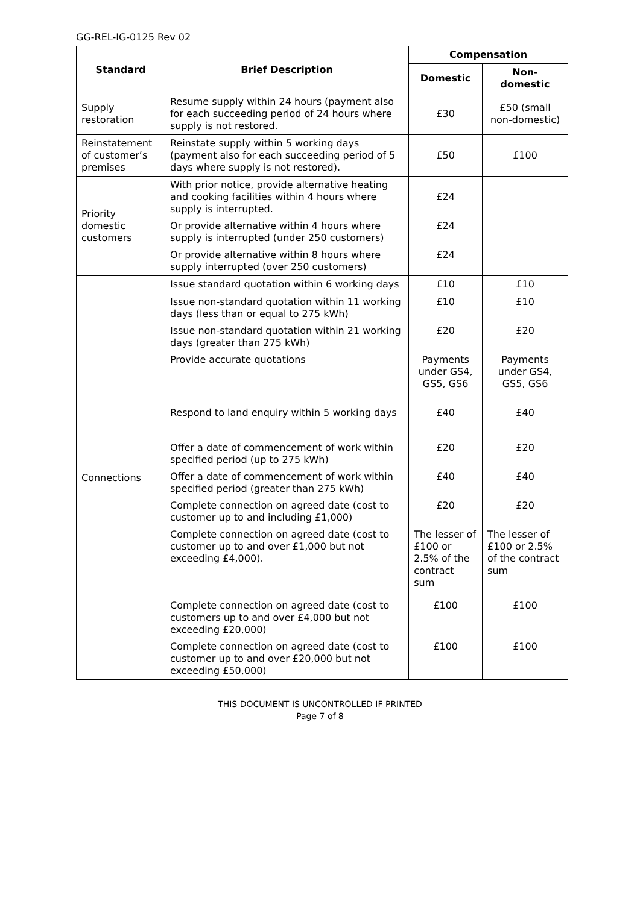GG-REL-IG-0125 Rev 02
| Standard | Brief Description | Compensation | |
| --- | --- | --- | --- |
| | | Domestic | Non- domestic |
| Supply restoration | Resume supply within 24 hours (payment also for each succeeding period of 24 hours where supply is not restored. | £30 | £50 (small non-domestic) |
| Reinstatement of customer’s premises | Reinstate supply within 5 working days (payment also for each succeeding period of 5 days where supply is not restored). | £50 | £100 |
| Priority domestic customers | With prior notice, provide alternative heating and cooking facilities within 4 hours where supply is interrupted. | £24 | |
| | Or provide alternative within 4 hours where supply is interrupted (under 250 customers) | £24 | |
| | Or provide alternative within 8 hours where supply interrupted (over 250 customers) | £24 | |
| Connections | Issue standard quotation within 6 working days | £10 | £10 |
| | Issue non-standard quotation within 11 working days (less than or equal to 275 kWh) | £10 | £10 |
| | Issue non-standard quotation within 21 working days (greater than 275 kWh) | £20 | £20 |
| | Provide accurate quotations | Payments under GS4, GS5, GS6 | Payments under GS4, GS5, GS6 |
| | Respond to land enquiry within 5 working days | £40 | £40 |
| | Offer a date of commencement of work within specified period (up to 275 kWh) | £20 | £20 |
| | Offer a date of commencement of work within specified period (greater than 275 kWh) | £40 | £40 |
| | Complete connection on agreed date (cost to customer up to and including £1,000) | £20 | £20 |
| | Complete connection on agreed date (cost to customer up to and over £1,000 but not exceeding £4,000). | The lesser of £100 or 2.5% of the contract sum | The lesser of £100 or 2.5% of the contract sum |
| | Complete connection on agreed date (cost to customers up to and over £4,000 but not exceeding £20,000) | £100 | £100 |
| | Complete connection on agreed date (cost to customer up to and over £20,000 but not exceeding £50,000) | £100 | £100 |
THIS DOCUMENT IS UNCONTROLLED IF PRINTED
Page 7 of 8